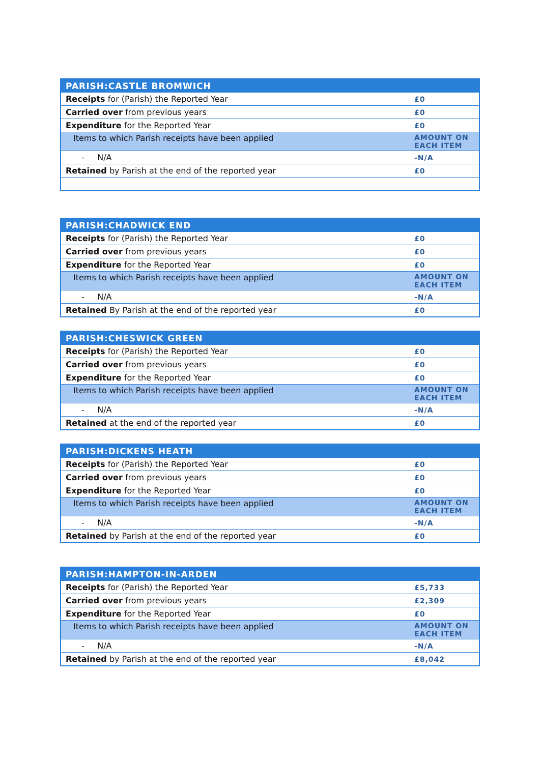| PARISH:CASTLE BROMWICH | |
| --- | --- |
| Receipts for (Parish) the Reported Year | £0 |
| Carried over from previous years | £0 |
| Expenditure for the Reported Year | £0 |
| Items to which Parish receipts have been applied | AMOUNT ON EACH ITEM |
| - N/A | -N/A |
| Retained by Parish at the end of the reported year | £0 |
| PARISH:CHADWICK END | |
| --- | --- |
| Receipts for (Parish) the Reported Year | £0 |
| Carried over from previous years | £0 |
| Expenditure for the Reported Year | £0 |
| Items to which Parish receipts have been applied | AMOUNT ON EACH ITEM |
| - N/A | -N/A |
| Retained By Parish at the end of the reported year | £0 |
| PARISH:CHESWICK GREEN | |
| --- | --- |
| Receipts for (Parish) the Reported Year | £0 |
| Carried over from previous years | £0 |
| Expenditure for the Reported Year | £0 |
| Items to which Parish receipts have been applied | AMOUNT ON EACH ITEM |
| - N/A | -N/A |
| Retained at the end of the reported year | £0 |
| PARISH:DICKENS HEATH | |
| --- | --- |
| Receipts for (Parish) the Reported Year | £0 |
| Carried over from previous years | £0 |
| Expenditure for the Reported Year | £0 |
| Items to which Parish receipts have been applied | AMOUNT ON EACH ITEM |
| - N/A | -N/A |
| Retained by Parish at the end of the reported year | £0 |
| PARISH:HAMPTON-IN-ARDEN | |
| --- | --- |
| Receipts for (Parish) the Reported Year | £5,733 |
| Carried over from previous years | £2,309 |
| Expenditure for the Reported Year | £0 |
| Items to which Parish receipts have been applied | AMOUNT ON EACH ITEM |
| - N/A | -N/A |
| Retained by Parish at the end of the reported year | £8,042 |